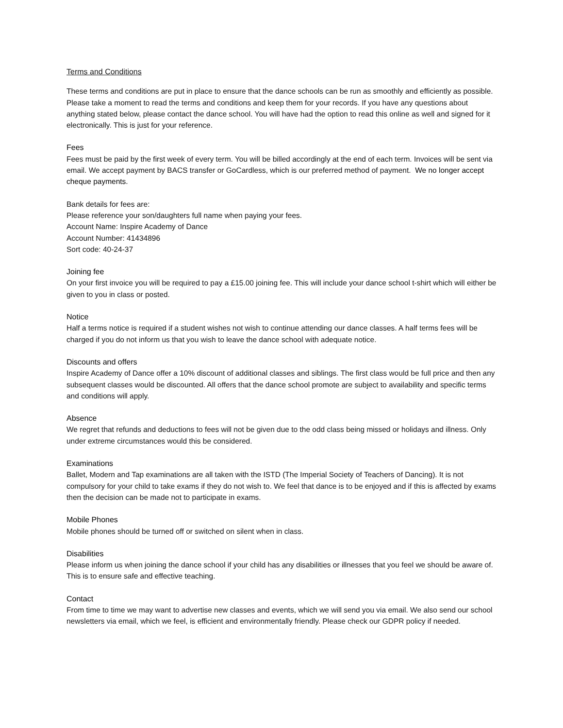Terms and Conditions
These terms and conditions are put in place to ensure that the dance schools can be run as smoothly and efficiently as possible. Please take a moment to read the terms and conditions and keep them for your records. If you have any questions about anything stated below, please contact the dance school. You will have had the option to read this online as well and signed for it electronically. This is just for your reference.
Fees
Fees must be paid by the first week of every term. You will be billed accordingly at the end of each term. Invoices will be sent via email. We accept payment by BACS transfer or GoCardless, which is our preferred method of payment. We no longer accept cheque payments.
Bank details for fees are:
Please reference your son/daughters full name when paying your fees.
Account Name: Inspire Academy of Dance
Account Number: 41434896
Sort code: 40-24-37
Joining fee
On your first invoice you will be required to pay a £15.00 joining fee. This will include your dance school t-shirt which will either be given to you in class or posted.
Notice
Half a terms notice is required if a student wishes not wish to continue attending our dance classes. A half terms fees will be charged if you do not inform us that you wish to leave the dance school with adequate notice.
Discounts and offers
Inspire Academy of Dance offer a 10% discount of additional classes and siblings. The first class would be full price and then any subsequent classes would be discounted. All offers that the dance school promote are subject to availability and specific terms and conditions will apply.
Absence
We regret that refunds and deductions to fees will not be given due to the odd class being missed or holidays and illness. Only under extreme circumstances would this be considered.
Examinations
Ballet, Modern and Tap examinations are all taken with the ISTD (The Imperial Society of Teachers of Dancing). It is not compulsory for your child to take exams if they do not wish to. We feel that dance is to be enjoyed and if this is affected by exams then the decision can be made not to participate in exams.
Mobile Phones
Mobile phones should be turned off or switched on silent when in class.
Disabilities
Please inform us when joining the dance school if your child has any disabilities or illnesses that you feel we should be aware of. This is to ensure safe and effective teaching.
Contact
From time to time we may want to advertise new classes and events, which we will send you via email. We also send our school newsletters via email, which we feel, is efficient and environmentally friendly. Please check our GDPR policy if needed.